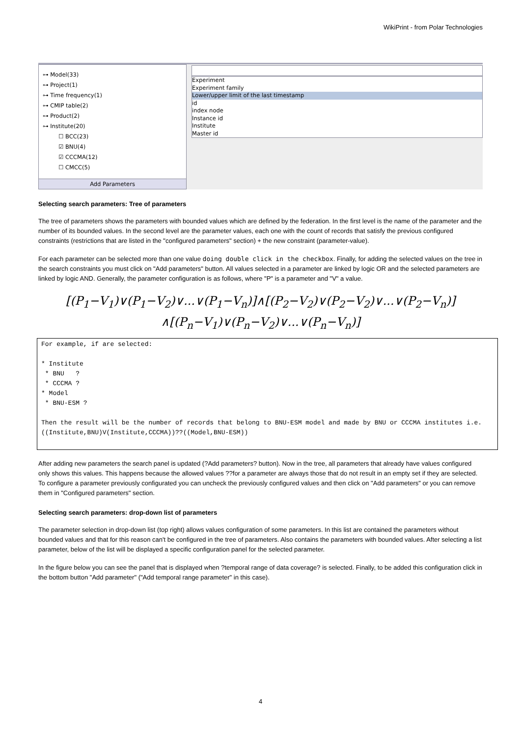WikiPrint - from Polar Technologies
⊶ Model(33)
⊶ Project(1)
⊶ Time frequency(1)
⊶ CMIP table(2)
⊶ Product(2)
⊶ Institute(20)
☐ BCC(23)
☑ BNU(4)
☑ CCCMA(12)
☐ CMCC(5)
Add Parameters
Experiment
Experiment family
Lower/upper limit of the last timestamp
id
index node
Instance id
Institute
Master id
Selecting search parameters: Tree of parameters
The tree of parameters shows the parameters with bounded values which are defined by the federation. In the first level is the name of the parameter and the number of its bounded values. In the second level are the parameter values, each one with the count of records that satisfy the previous configured constraints (restrictions that are listed in the "configured parameters" section) + the new constraint (parameter-value).
For each parameter can be selected more than one value doing double click in the checkbox. Finally, for adding the selected values on the tree in the search constraints you must click on "Add parameters" button. All values selected in a parameter are linked by logic OR and the selected parameters are linked by logic AND. Generally, the parameter configuration is as follows, where "P" is a parameter and "V" a value.
[(P<sub>1</sub>−V<sub>1</sub>)∨(P<sub>1</sub>−V<sub>2</sub>)∨...∨(P<sub>1</sub>−V<sub>n</sub>)]∧[(P<sub>2</sub>−V<sub>2</sub>)∨(P<sub>2</sub>−V<sub>2</sub>)∨...∨(P<sub>2</sub>−V<sub>n</sub>)]
∧[(P<sub>n</sub>−V<sub>1</sub>)∨(P<sub>n</sub>−V<sub>2</sub>)∨...∨(P<sub>n</sub>−V<sub>n</sub>)]
For example, if are selected:

* Institute
 * BNU   ?
 * CCCMA ?
* Model
 * BNU-ESM ?

Then the result will be the number of records that belong to BNU-ESM model and made by BNU or CCCMA institutes i.e.
((Institute,BNU)V(Institute,CCCMA))??((Model,BNU-ESM))
After adding new parameters the search panel is updated (?Add parameters? button). Now in the tree, all parameters that already have values configured only shows this values. This happens because the allowed values ??for a parameter are always those that do not result in an empty set if they are selected. To configure a parameter previously configurated you can uncheck the previously configured values and then click on "Add parameters" or you can remove them in "Configured parameters" section.
Selecting search parameters: drop-down list of parameters
The parameter selection in drop-down list (top right) allows values configuration of some parameters. In this list are contained the parameters without bounded values and that for this reason can't be configured in the tree of parameters. Also contains the parameters with bounded values. After selecting a list parameter, below of the list will be displayed a specific configuration panel for the selected parameter.
In the figure below you can see the panel that is displayed when ?temporal range of data coverage? is selected. Finally, to be added this configuration click in the bottom button "Add parameter" ("Add temporal range parameter" in this case).
4